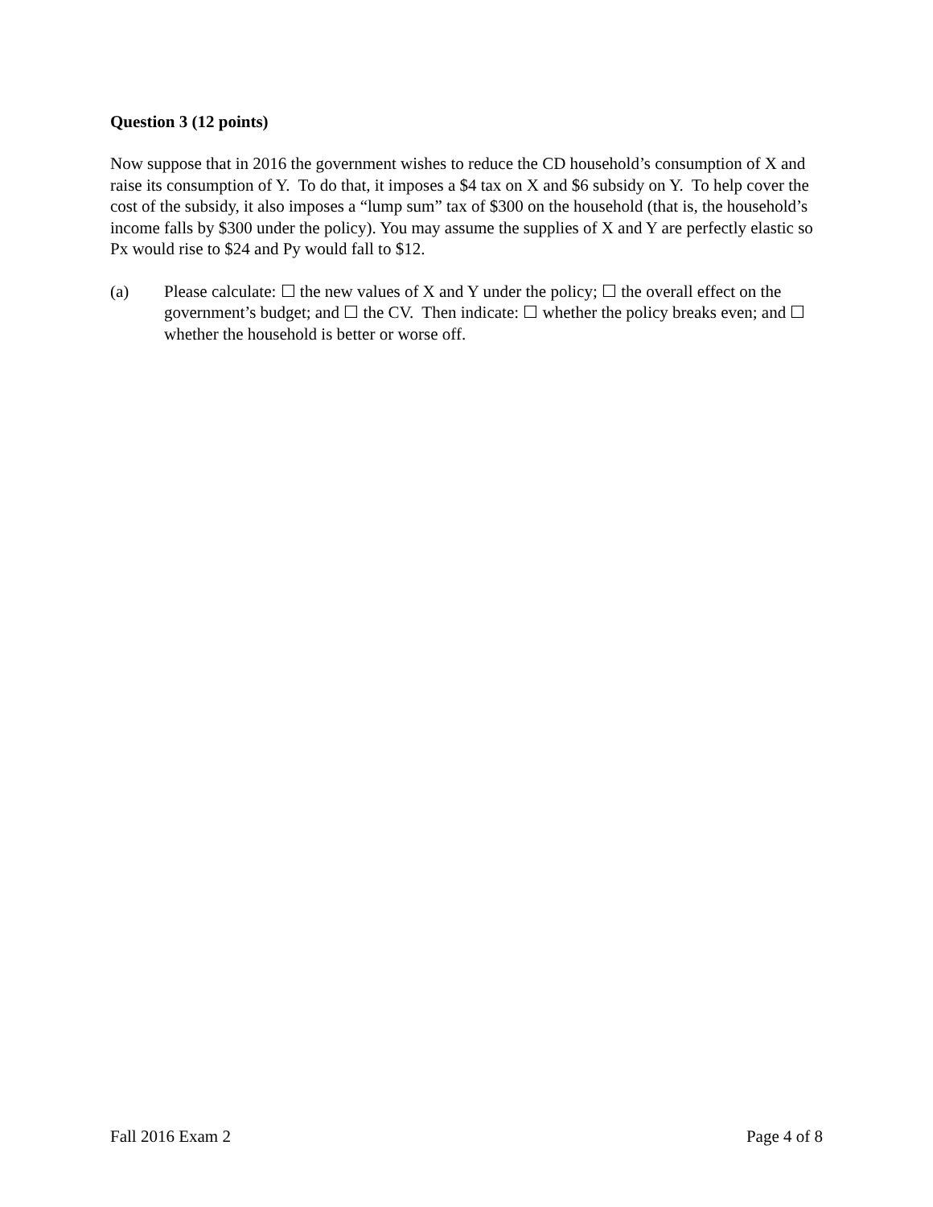Question 3 (12 points)
Now suppose that in 2016 the government wishes to reduce the CD household’s consumption of X and raise its consumption of Y. To do that, it imposes a $4 tax on X and $6 subsidy on Y. To help cover the cost of the subsidy, it also imposes a “lump sum” tax of $300 on the household (that is, the household’s income falls by $300 under the policy). You may assume the supplies of X and Y are perfectly elastic so Px would rise to $24 and Py would fall to $12.
(a) Please calculate: ☐ the new values of X and Y under the policy; ☐ the overall effect on the government’s budget; and ☐ the CV. Then indicate: ☐ whether the policy breaks even; and ☐ whether the household is better or worse off.
Fall 2016 Exam 2 Page 4 of 8